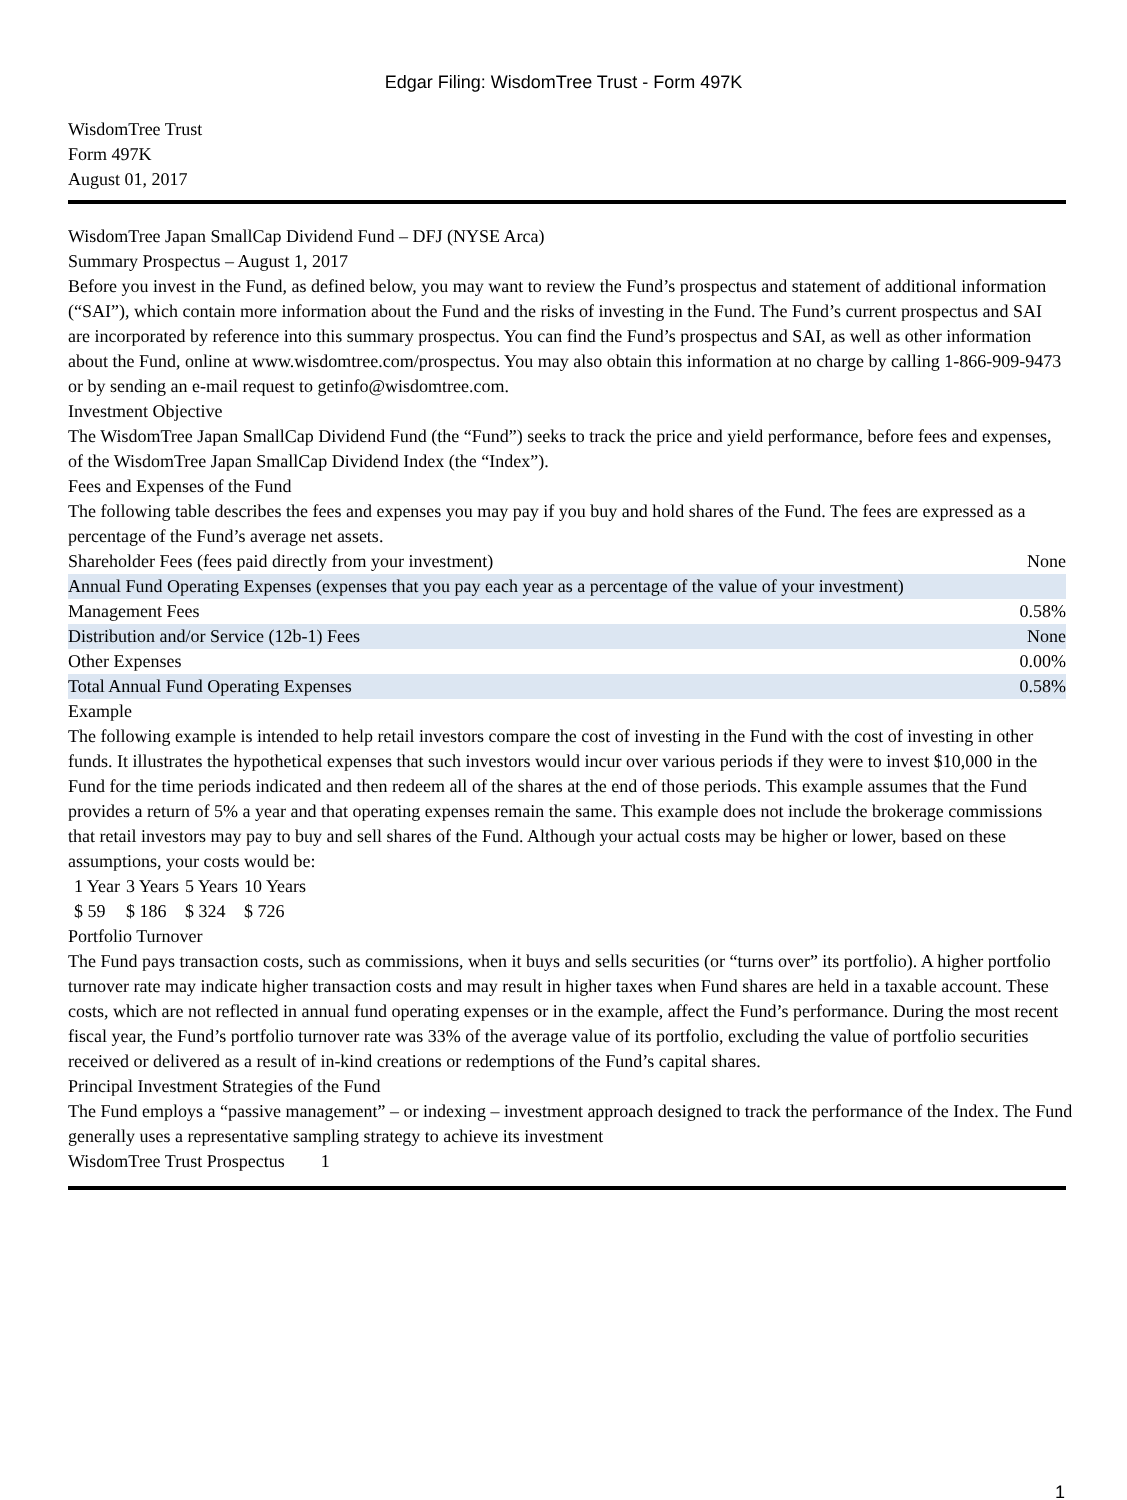Edgar Filing: WisdomTree Trust - Form 497K
WisdomTree Trust
Form 497K
August 01, 2017
WisdomTree Japan SmallCap Dividend Fund – DFJ (NYSE Arca)
Summary Prospectus – August 1, 2017
Before you invest in the Fund, as defined below, you may want to review the Fund’s prospectus and statement of additional information (“SAI”), which contain more information about the Fund and the risks of investing in the Fund. The Fund’s current prospectus and SAI are incorporated by reference into this summary prospectus. You can find the Fund’s prospectus and SAI, as well as other information about the Fund, online at www.wisdomtree.com/prospectus. You may also obtain this information at no charge by calling 1-866-909-9473 or by sending an e-mail request to getinfo@wisdomtree.com.
Investment Objective
The WisdomTree Japan SmallCap Dividend Fund (the “Fund”) seeks to track the price and yield performance, before fees and expenses, of the WisdomTree Japan SmallCap Dividend Index (the “Index”).
Fees and Expenses of the Fund
The following table describes the fees and expenses you may pay if you buy and hold shares of the Fund. The fees are expressed as a percentage of the Fund’s average net assets.
| Shareholder Fees (fees paid directly from your investment) | None |
| Annual Fund Operating Expenses (expenses that you pay each year as a percentage of the value of your investment) | |
| Management Fees | 0.58% |
| Distribution and/or Service (12b-1) Fees | None |
| Other Expenses | 0.00% |
| Total Annual Fund Operating Expenses | 0.58% |
Example
The following example is intended to help retail investors compare the cost of investing in the Fund with the cost of investing in other funds. It illustrates the hypothetical expenses that such investors would incur over various periods if they were to invest $10,000 in the Fund for the time periods indicated and then redeem all of the shares at the end of those periods. This example assumes that the Fund provides a return of 5% a year and that operating expenses remain the same. This example does not include the brokerage commissions that retail investors may pay to buy and sell shares of the Fund. Although your actual costs may be higher or lower, based on these assumptions, your costs would be:
| 1 Year | 3 Years | 5 Years | 10 Years |
| $ 59 | $ 186 | $ 324 | $ 726 |
Portfolio Turnover
The Fund pays transaction costs, such as commissions, when it buys and sells securities (or “turns over” its portfolio). A higher portfolio turnover rate may indicate higher transaction costs and may result in higher taxes when Fund shares are held in a taxable account. These costs, which are not reflected in annual fund operating expenses or in the example, affect the Fund’s performance. During the most recent fiscal year, the Fund’s portfolio turnover rate was 33% of the average value of its portfolio, excluding the value of portfolio securities received or delivered as a result of in-kind creations or redemptions of the Fund’s capital shares.
Principal Investment Strategies of the Fund
The Fund employs a “passive management” – or indexing – investment approach designed to track the performance of the Index. The Fund generally uses a representative sampling strategy to achieve its investment
WisdomTree Trust Prospectus 1
1